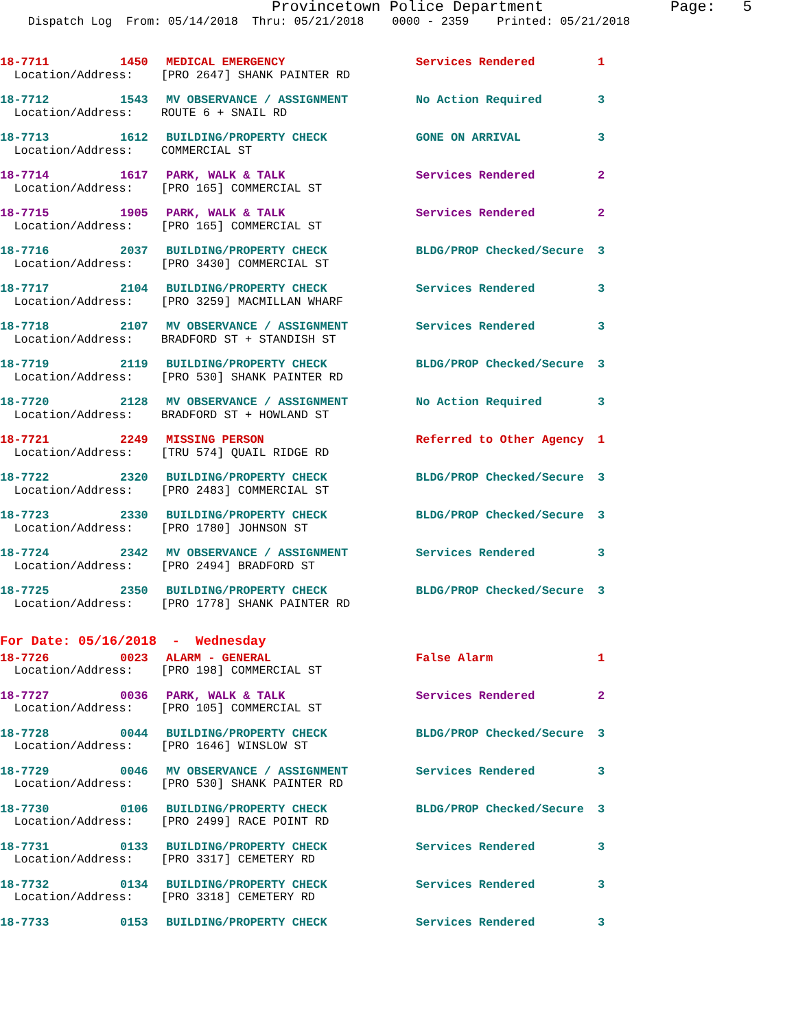Provincetown Police Department Page: 5 Dispatch Log From: 05/14/2018 Thru: 05/21/2018 0000 - 2359 Printed: 05/21/2018
| 18-7711 | 1450 | MEDICAL EMERGENCY | Services Rendered | 1 |
| Location/Address: [PRO 2647] SHANK PAINTER RD | | | | |
| 18-7712 | 1543 | MV OBSERVANCE / ASSIGNMENT | No Action Required | 3 |
| Location/Address: ROUTE 6 + SNAIL RD | | | | |
| 18-7713 | 1612 | BUILDING/PROPERTY CHECK | GONE ON ARRIVAL | 3 |
| Location/Address: COMMERCIAL ST | | | | |
| 18-7714 | 1617 | PARK, WALK & TALK | Services Rendered | 2 |
| Location/Address: [PRO 165] COMMERCIAL ST | | | | |
| 18-7715 | 1905 | PARK, WALK & TALK | Services Rendered | 2 |
| Location/Address: [PRO 165] COMMERCIAL ST | | | | |
| 18-7716 | 2037 | BUILDING/PROPERTY CHECK | BLDG/PROP Checked/Secure | 3 |
| Location/Address: [PRO 3430] COMMERCIAL ST | | | | |
| 18-7717 | 2104 | BUILDING/PROPERTY CHECK | Services Rendered | 3 |
| Location/Address: [PRO 3259] MACMILLAN WHARF | | | | |
| 18-7718 | 2107 | MV OBSERVANCE / ASSIGNMENT | Services Rendered | 3 |
| Location/Address: BRADFORD ST + STANDISH ST | | | | |
| 18-7719 | 2119 | BUILDING/PROPERTY CHECK | BLDG/PROP Checked/Secure | 3 |
| Location/Address: [PRO 530] SHANK PAINTER RD | | | | |
| 18-7720 | 2128 | MV OBSERVANCE / ASSIGNMENT | No Action Required | 3 |
| Location/Address: BRADFORD ST + HOWLAND ST | | | | |
| 18-7721 | 2249 | MISSING PERSON | Referred to Other Agency | 1 |
| Location/Address: [TRU 574] QUAIL RIDGE RD | | | | |
| 18-7722 | 2320 | BUILDING/PROPERTY CHECK | BLDG/PROP Checked/Secure | 3 |
| Location/Address: [PRO 2483] COMMERCIAL ST | | | | |
| 18-7723 | 2330 | BUILDING/PROPERTY CHECK | BLDG/PROP Checked/Secure | 3 |
| Location/Address: [PRO 1780] JOHNSON ST | | | | |
| 18-7724 | 2342 | MV OBSERVANCE / ASSIGNMENT | Services Rendered | 3 |
| Location/Address: [PRO 2494] BRADFORD ST | | | | |
| 18-7725 | 2350 | BUILDING/PROPERTY CHECK | BLDG/PROP Checked/Secure | 3 |
| Location/Address: [PRO 1778] SHANK PAINTER RD | | | | |
| For Date: 05/16/2018 - Wednesday | | | | |
| 18-7726 | 0023 | ALARM - GENERAL | False Alarm | 1 |
| Location/Address: [PRO 198] COMMERCIAL ST | | | | |
| 18-7727 | 0036 | PARK, WALK & TALK | Services Rendered | 2 |
| Location/Address: [PRO 105] COMMERCIAL ST | | | | |
| 18-7728 | 0044 | BUILDING/PROPERTY CHECK | BLDG/PROP Checked/Secure | 3 |
| Location/Address: [PRO 1646] WINSLOW ST | | | | |
| 18-7729 | 0046 | MV OBSERVANCE / ASSIGNMENT | Services Rendered | 3 |
| Location/Address: [PRO 530] SHANK PAINTER RD | | | | |
| 18-7730 | 0106 | BUILDING/PROPERTY CHECK | BLDG/PROP Checked/Secure | 3 |
| Location/Address: [PRO 2499] RACE POINT RD | | | | |
| 18-7731 | 0133 | BUILDING/PROPERTY CHECK | Services Rendered | 3 |
| Location/Address: [PRO 3317] CEMETERY RD | | | | |
| 18-7732 | 0134 | BUILDING/PROPERTY CHECK | Services Rendered | 3 |
| Location/Address: [PRO 3318] CEMETERY RD | | | | |
| 18-7733 | 0153 | BUILDING/PROPERTY CHECK | Services Rendered | 3 |